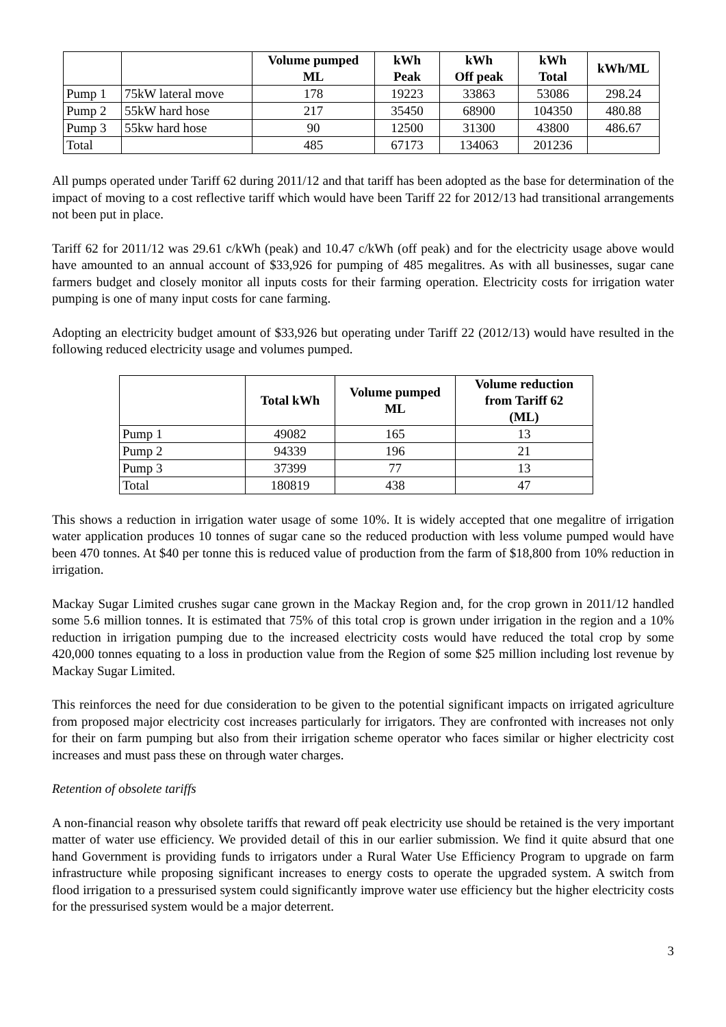| | | Volume pumped ML | kWh Peak | kWh Off peak | kWh Total | kWh/ML |
| --- | --- | --- | --- | --- | --- | --- |
| Pump 1 | 75kW lateral move | 178 | 19223 | 33863 | 53086 | 298.24 |
| Pump 2 | 55kW hard hose | 217 | 35450 | 68900 | 104350 | 480.88 |
| Pump 3 | 55kw hard hose | 90 | 12500 | 31300 | 43800 | 486.67 |
| Total | | 485 | 67173 | 134063 | 201236 | |
All pumps operated under Tariff 62 during 2011/12 and that tariff has been adopted as the base for determination of the impact of moving to a cost reflective tariff which would have been Tariff 22 for 2012/13 had transitional arrangements not been put in place.
Tariff 62 for 2011/12 was 29.61 c/kWh (peak) and 10.47 c/kWh (off peak) and for the electricity usage above would have amounted to an annual account of $33,926 for pumping of 485 megalitres. As with all businesses, sugar cane farmers budget and closely monitor all inputs costs for their farming operation. Electricity costs for irrigation water pumping is one of many input costs for cane farming.
Adopting an electricity budget amount of $33,926 but operating under Tariff 22 (2012/13) would have resulted in the following reduced electricity usage and volumes pumped.
| | Total kWh | Volume pumped ML | Volume reduction from Tariff 62 (ML) |
| --- | --- | --- | --- |
| Pump 1 | 49082 | 165 | 13 |
| Pump 2 | 94339 | 196 | 21 |
| Pump 3 | 37399 | 77 | 13 |
| Total | 180819 | 438 | 47 |
This shows a reduction in irrigation water usage of some 10%. It is widely accepted that one megalitre of irrigation water application produces 10 tonnes of sugar cane so the reduced production with less volume pumped would have been 470 tonnes. At $40 per tonne this is reduced value of production from the farm of $18,800 from 10% reduction in irrigation.
Mackay Sugar Limited crushes sugar cane grown in the Mackay Region and, for the crop grown in 2011/12 handled some 5.6 million tonnes. It is estimated that 75% of this total crop is grown under irrigation in the region and a 10% reduction in irrigation pumping due to the increased electricity costs would have reduced the total crop by some 420,000 tonnes equating to a loss in production value from the Region of some $25 million including lost revenue by Mackay Sugar Limited.
This reinforces the need for due consideration to be given to the potential significant impacts on irrigated agriculture from proposed major electricity cost increases particularly for irrigators. They are confronted with increases not only for their on farm pumping but also from their irrigation scheme operator who faces similar or higher electricity cost increases and must pass these on through water charges.
Retention of obsolete tariffs
A non-financial reason why obsolete tariffs that reward off peak electricity use should be retained is the very important matter of water use efficiency. We provided detail of this in our earlier submission. We find it quite absurd that one hand Government is providing funds to irrigators under a Rural Water Use Efficiency Program to upgrade on farm infrastructure while proposing significant increases to energy costs to operate the upgraded system. A switch from flood irrigation to a pressurised system could significantly improve water use efficiency but the higher electricity costs for the pressurised system would be a major deterrent.
3